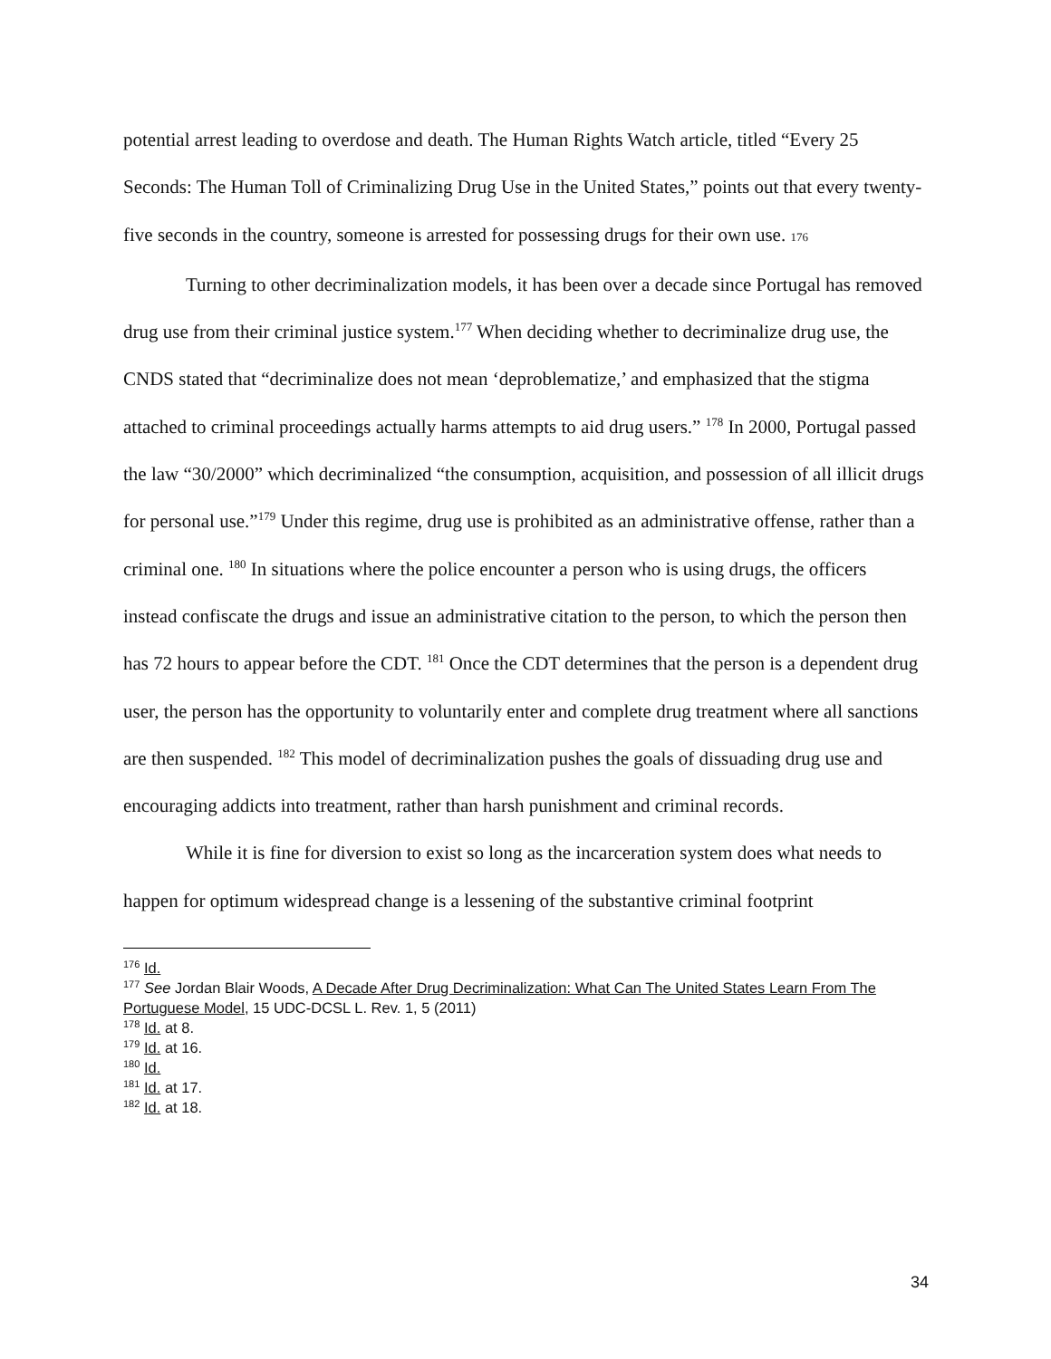potential arrest leading to overdose and death. The Human Rights Watch article, titled “Every 25 Seconds: The Human Toll of Criminalizing Drug Use in the United States,” points out that every twenty-five seconds in the country, someone is arrested for possessing drugs for their own use. 176
Turning to other decriminalization models, it has been over a decade since Portugal has removed drug use from their criminal justice system.<sup>177</sup> When deciding whether to decriminalize drug use, the CNDS stated that “decriminalize does not mean ‘deproblematize,’ and emphasized that the stigma attached to criminal proceedings actually harms attempts to aid drug users.” <sup>178</sup> In 2000, Portugal passed the law “30/2000” which decriminalized “the consumption, acquisition, and possession of all illicit drugs for personal use.”<sup>179</sup> Under this regime, drug use is prohibited as an administrative offense, rather than a criminal one. <sup>180</sup> In situations where the police encounter a person who is using drugs, the officers instead confiscate the drugs and issue an administrative citation to the person, to which the person then has 72 hours to appear before the CDT. <sup>181</sup> Once the CDT determines that the person is a dependent drug user, the person has the opportunity to voluntarily enter and complete drug treatment where all sanctions are then suspended. <sup>182</sup> This model of decriminalization pushes the goals of dissuading drug use and encouraging addicts into treatment, rather than harsh punishment and criminal records.
While it is fine for diversion to exist so long as the incarceration system does what needs to happen for optimum widespread change is a lessening of the substantive criminal footprint
<sup>176</sup> Id.
<sup>177</sup> See Jordan Blair Woods, A Decade After Drug Decriminalization: What Can The United States Learn From The Portuguese Model, 15 UDC-DCSL L. Rev. 1, 5 (2011)
<sup>178</sup> Id. at 8.
<sup>179</sup> Id. at 16.
<sup>180</sup> Id.
<sup>181</sup> Id. at 17.
<sup>182</sup> Id. at 18.
34